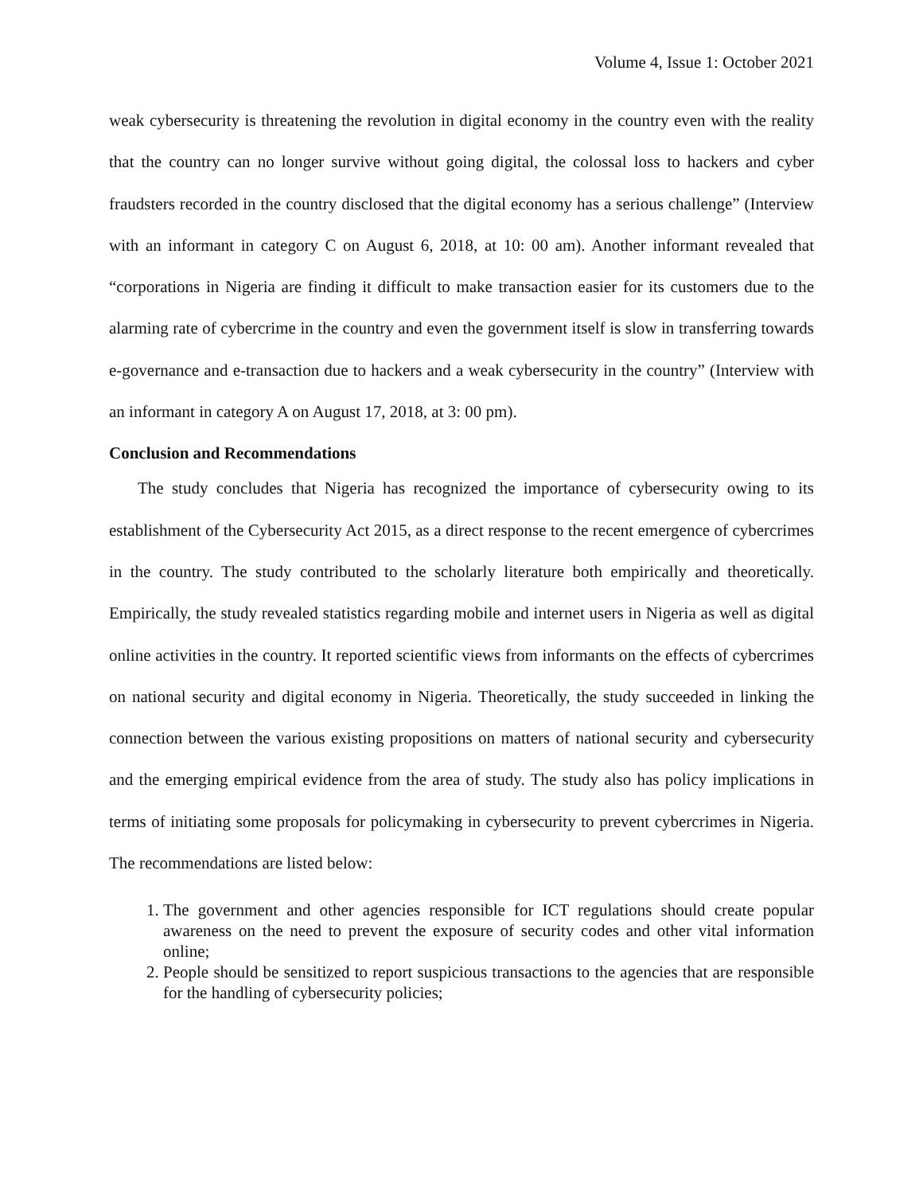Volume 4, Issue 1: October 2021
weak cybersecurity is threatening the revolution in digital economy in the country even with the reality that the country can no longer survive without going digital, the colossal loss to hackers and cyber fraudsters recorded in the country disclosed that the digital economy has a serious challenge” (Interview with an informant in category C on August 6, 2018, at 10: 00 am). Another informant revealed that “corporations in Nigeria are finding it difficult to make transaction easier for its customers due to the alarming rate of cybercrime in the country and even the government itself is slow in transferring towards e-governance and e-transaction due to hackers and a weak cybersecurity in the country” (Interview with an informant in category A on August 17, 2018, at 3: 00 pm).
Conclusion and Recommendations
The study concludes that Nigeria has recognized the importance of cybersecurity owing to its establishment of the Cybersecurity Act 2015, as a direct response to the recent emergence of cybercrimes in the country. The study contributed to the scholarly literature both empirically and theoretically. Empirically, the study revealed statistics regarding mobile and internet users in Nigeria as well as digital online activities in the country. It reported scientific views from informants on the effects of cybercrimes on national security and digital economy in Nigeria. Theoretically, the study succeeded in linking the connection between the various existing propositions on matters of national security and cybersecurity and the emerging empirical evidence from the area of study. The study also has policy implications in terms of initiating some proposals for policymaking in cybersecurity to prevent cybercrimes in Nigeria. The recommendations are listed below:
1. The government and other agencies responsible for ICT regulations should create popular awareness on the need to prevent the exposure of security codes and other vital information online;
2. People should be sensitized to report suspicious transactions to the agencies that are responsible for the handling of cybersecurity policies;